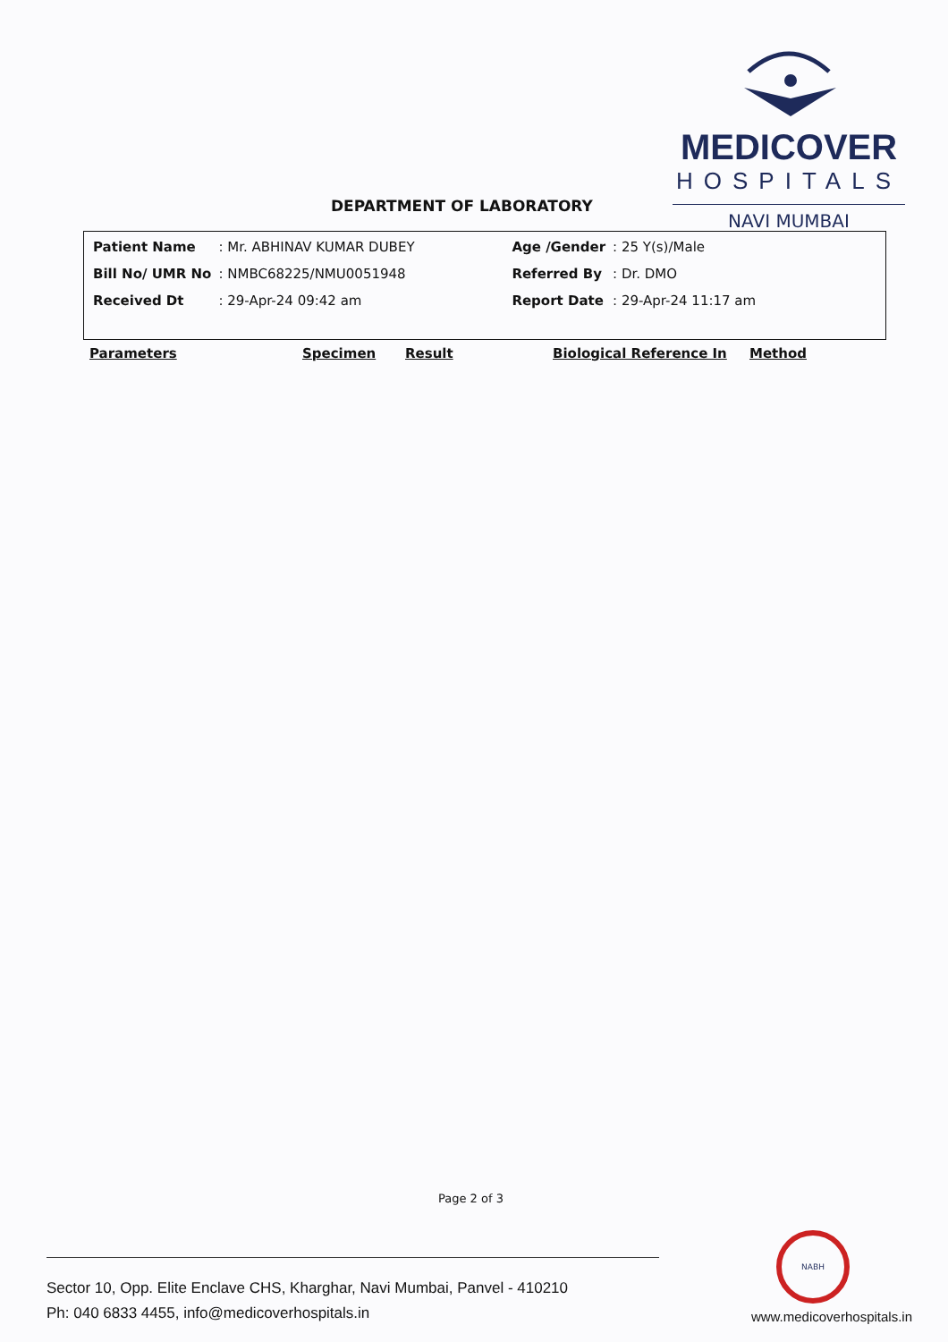MEDICOVER
HOSPITALS
NAVI MUMBAI
DEPARTMENT OF LABORATORY
| Patient Name | : Mr. ABHINAV KUMAR DUBEY | Age /Gender | : 25 Y(s)/Male |
| Bill No/ UMR No | : NMBC68225/NMU0051948 | Referred By | : Dr. DMO |
| Received Dt | : 29-Apr-24 09:42 am | Report Date | : 29-Apr-24 11:17 am |
Parameters Specimen Result Biological Reference In Method
Page 2 of 3
NABH
Sector 10, Opp. Elite Enclave CHS, Kharghar, Navi Mumbai, Panvel - 410210
Ph: 040 6833 4455, info@medicoverhospitals.in
www.medicoverhospitals.in